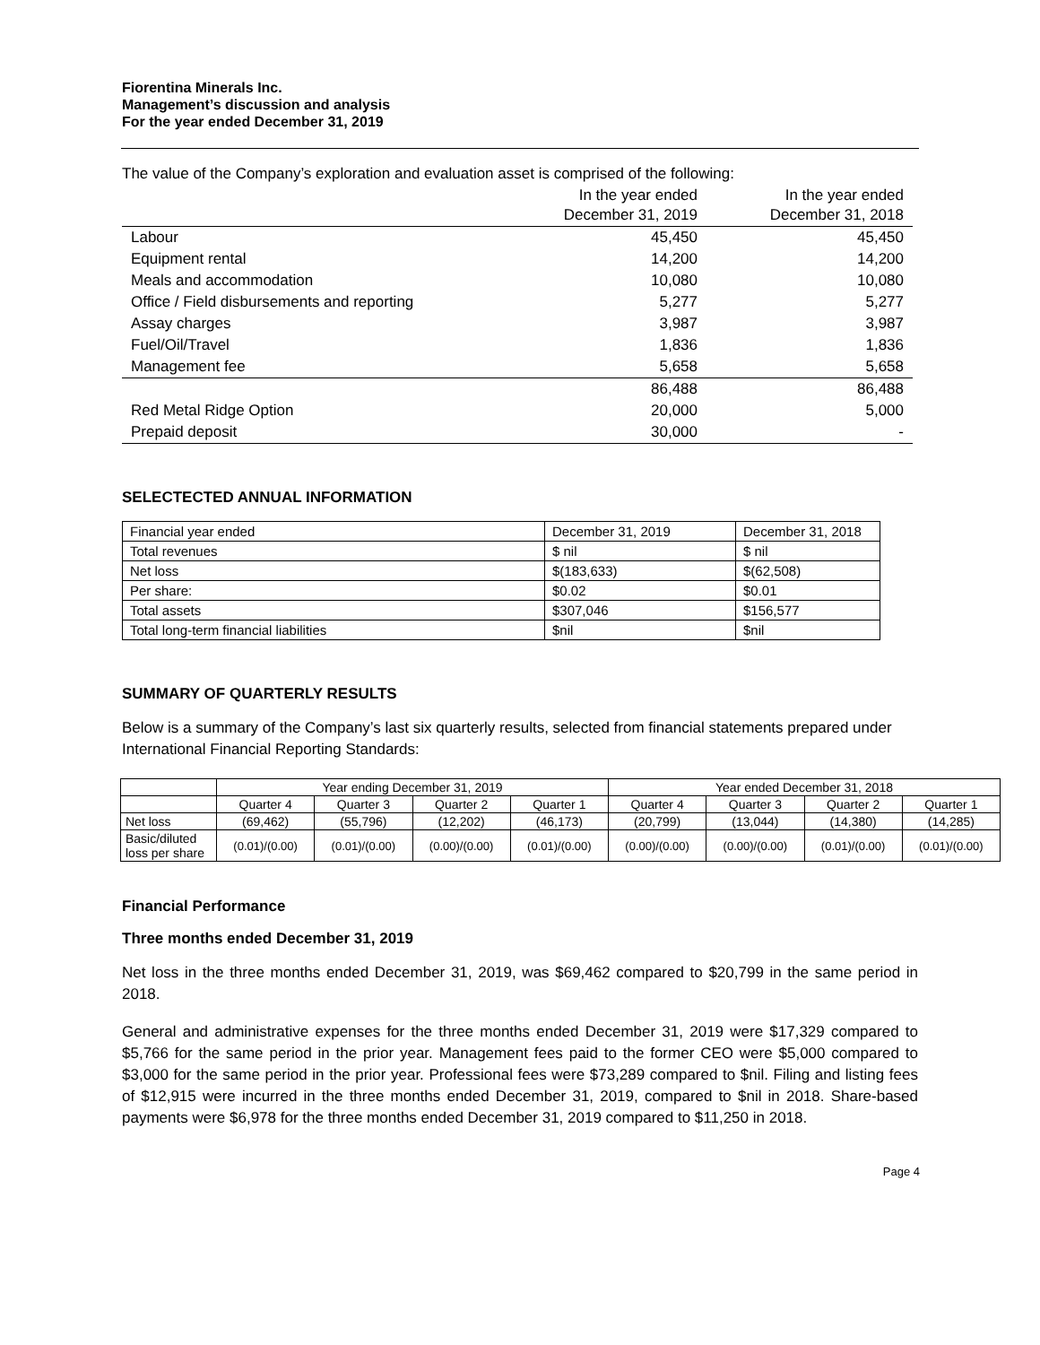Fiorentina Minerals Inc.
Management’s discussion and analysis
For the year ended December 31, 2019
The value of the Company’s exploration and evaluation asset is comprised of the following:
| | In the year ended December 31, 2019 | In the year ended December 31, 2018 |
| Labour | 45,450 | 45,450 |
| Equipment rental | 14,200 | 14,200 |
| Meals and accommodation | 10,080 | 10,080 |
| Office / Field disbursements and reporting | 5,277 | 5,277 |
| Assay charges | 3,987 | 3,987 |
| Fuel/Oil/Travel | 1,836 | 1,836 |
| Management fee | 5,658 | 5,658 |
| | 86,488 | 86,488 |
| Red Metal Ridge Option | 20,000 | 5,000 |
| Prepaid deposit | 30,000 | - |
SELECTECTED ANNUAL INFORMATION
| Financial year ended | December 31, 2019 | December 31, 2018 |
| Total revenues | $ nil | $ nil |
| Net loss | $(183,633) | $(62,508) |
| Per share: | $0.02 | $0.01 |
| Total assets | $307,046 | $156,577 |
| Total long-term financial liabilities | $nil | $nil |
SUMMARY OF QUARTERLY RESULTS
Below is a summary of the Company’s last six quarterly results, selected from financial statements prepared under International Financial Reporting Standards:
| | Year ending December 31, 2019 | | | | Year ended December 31, 2018 | | | |
| | Quarter 4 | Quarter 3 | Quarter 2 | Quarter 1 | Quarter 4 | Quarter 3 | Quarter 2 | Quarter 1 |
| Net loss | (69,462) | (55,796) | (12,202) | (46,173) | (20,799) | (13,044) | (14,380) | (14,285) |
| Basic/diluted loss per share | (0.01)/(0.00) | (0.01)/(0.00) | (0.00)/(0.00) | (0.01)/(0.00) | (0.00)/(0.00) | (0.00)/(0.00) | (0.01)/(0.00) | (0.01)/(0.00) |
Financial Performance
Three months ended December 31, 2019
Net loss in the three months ended December 31, 2019, was $69,462 compared to $20,799 in the same period in 2018.
General and administrative expenses for the three months ended December 31, 2019 were $17,329 compared to $5,766 for the same period in the prior year. Management fees paid to the former CEO were $5,000 compared to $3,000 for the same period in the prior year. Professional fees were $73,289 compared to $nil. Filing and listing fees of $12,915 were incurred in the three months ended December 31, 2019, compared to $nil in 2018. Share-based payments were $6,978 for the three months ended December 31, 2019 compared to $11,250 in 2018.
Page 4